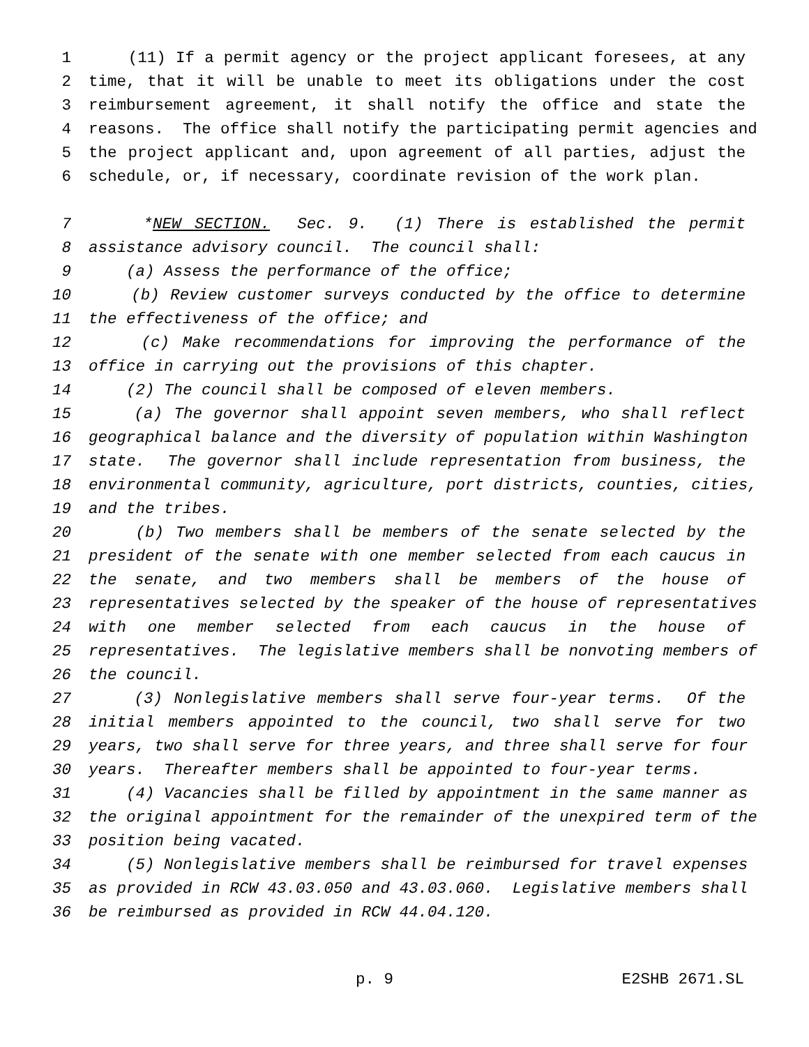1 (11) If a permit agency or the project applicant foresees, at any
2 time, that it will be unable to meet its obligations under the cost
3 reimbursement agreement, it shall notify the office and state the
4 reasons. The office shall notify the participating permit agencies and
5 the project applicant and, upon agreement of all parties, adjust the
6 schedule, or, if necessary, coordinate revision of the work plan.
7 *NEW SECTION. Sec. 9. (1) There is established the permit
8 assistance advisory council. The council shall:
9 (a) Assess the performance of the office;
10 (b) Review customer surveys conducted by the office to determine
11 the effectiveness of the office; and
12 (c) Make recommendations for improving the performance of the
13 office in carrying out the provisions of this chapter.
14 (2) The council shall be composed of eleven members.
15 (a) The governor shall appoint seven members, who shall reflect
16 geographical balance and the diversity of population within Washington
17 state. The governor shall include representation from business, the
18 environmental community, agriculture, port districts, counties, cities,
19 and the tribes.
20 (b) Two members shall be members of the senate selected by the
21 president of the senate with one member selected from each caucus in
22 the senate, and two members shall be members of the house of
23 representatives selected by the speaker of the house of representatives
24 with one member selected from each caucus in the house of
25 representatives. The legislative members shall be nonvoting members of
26 the council.
27 (3) Nonlegislative members shall serve four-year terms. Of the
28 initial members appointed to the council, two shall serve for two
29 years, two shall serve for three years, and three shall serve for four
30 years. Thereafter members shall be appointed to four-year terms.
31 (4) Vacancies shall be filled by appointment in the same manner as
32 the original appointment for the remainder of the unexpired term of the
33 position being vacated.
34 (5) Nonlegislative members shall be reimbursed for travel expenses
35 as provided in RCW 43.03.050 and 43.03.060. Legislative members shall
36 be reimbursed as provided in RCW 44.04.120.
p. 9 E2SHB 2671.SL